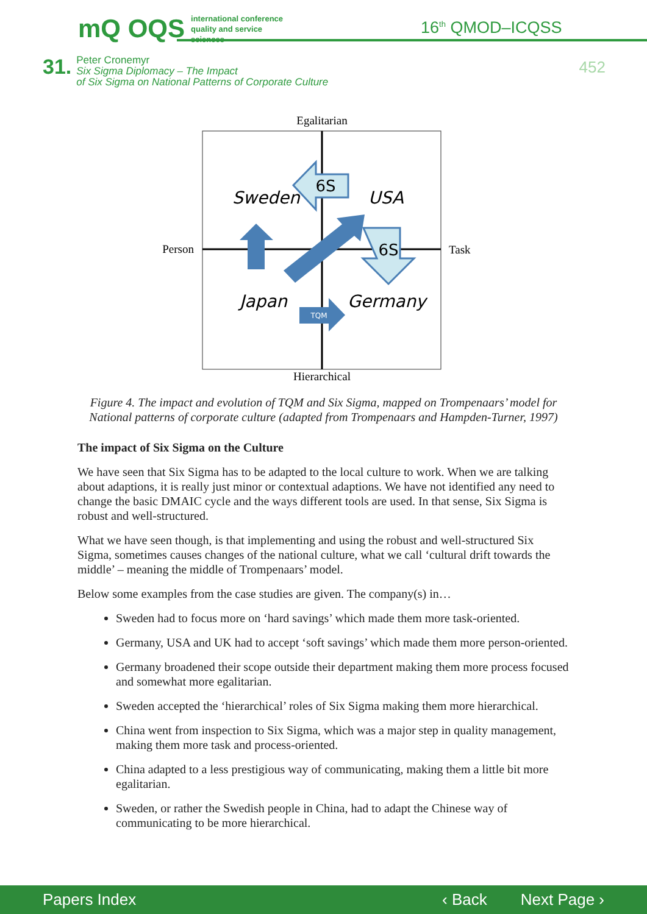mQ OQS international conference
quality and service sciences
16<sup>th</sup> QMOD–ICQSS
31. Peter Cronemyr
Six Sigma Diplomacy – The Impact
of Six Sigma on National Patterns of Corporate Culture
452
Egalitarian
Person
Task
Hierarchical
6S
6S
TQM
Sweden
USA
Japan
Germany
Figure 4. The impact and evolution of TQM and Six Sigma, mapped on Trompenaars’ model for National patterns of corporate culture (adapted from Trompenaars and Hampden-Turner, 1997)
The impact of Six Sigma on the Culture
We have seen that Six Sigma has to be adapted to the local culture to work. When we are talking about adaptions, it is really just minor or contextual adaptions. We have not identified any need to change the basic DMAIC cycle and the ways different tools are used. In that sense, Six Sigma is robust and well-structured.
What we have seen though, is that implementing and using the robust and well-structured Six Sigma, sometimes causes changes of the national culture, what we call ‘cultural drift towards the middle’ – meaning the middle of Trompenaars’ model.
Below some examples from the case studies are given. The company(s) in…
Sweden had to focus more on ‘hard savings’ which made them more task-oriented.
Germany, USA and UK had to accept ‘soft savings’ which made them more person-oriented.
Germany broadened their scope outside their department making them more process focused and somewhat more egalitarian.
Sweden accepted the ‘hierarchical’ roles of Six Sigma making them more hierarchical.
China went from inspection to Six Sigma, which was a major step in quality management, making them more task and process-oriented.
China adapted to a less prestigious way of communicating, making them a little bit more egalitarian.
Sweden, or rather the Swedish people in China, had to adapt the Chinese way of communicating to be more hierarchical.
Papers Index ‹ Back Next Page ›